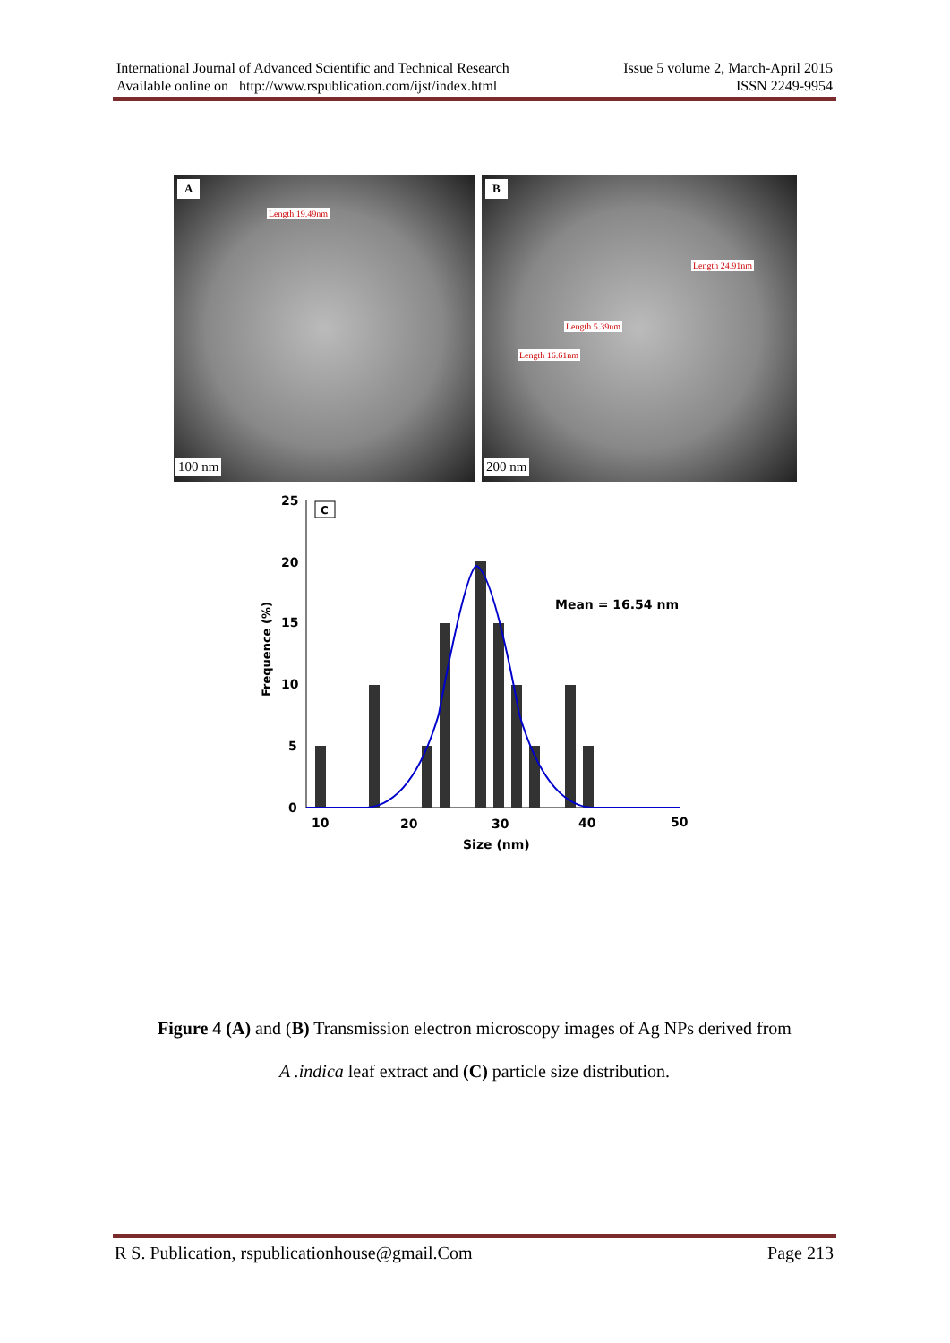International Journal of Advanced Scientific and Technical Research
Available online on http://www.rspublication.com/ijst/index.html
Issue 5 volume 2, March-April 2015
ISSN 2249-9954
A
Length 19.49nm
100 nm
B
Length 24.91nm
Length 5.39nm
Length 16.61nm
200 nm
25
20
15
10
5
0
C
Frequence (%)
Mean = 16.54 nm
10
20
30
40
50
Size (nm)
Figure 4 (A) and (B) Transmission electron microscopy images of Ag NPs derived from
A .indica leaf extract and (C) particle size distribution.
R S. Publication, rspublicationhouse@gmail.Com
Page 213